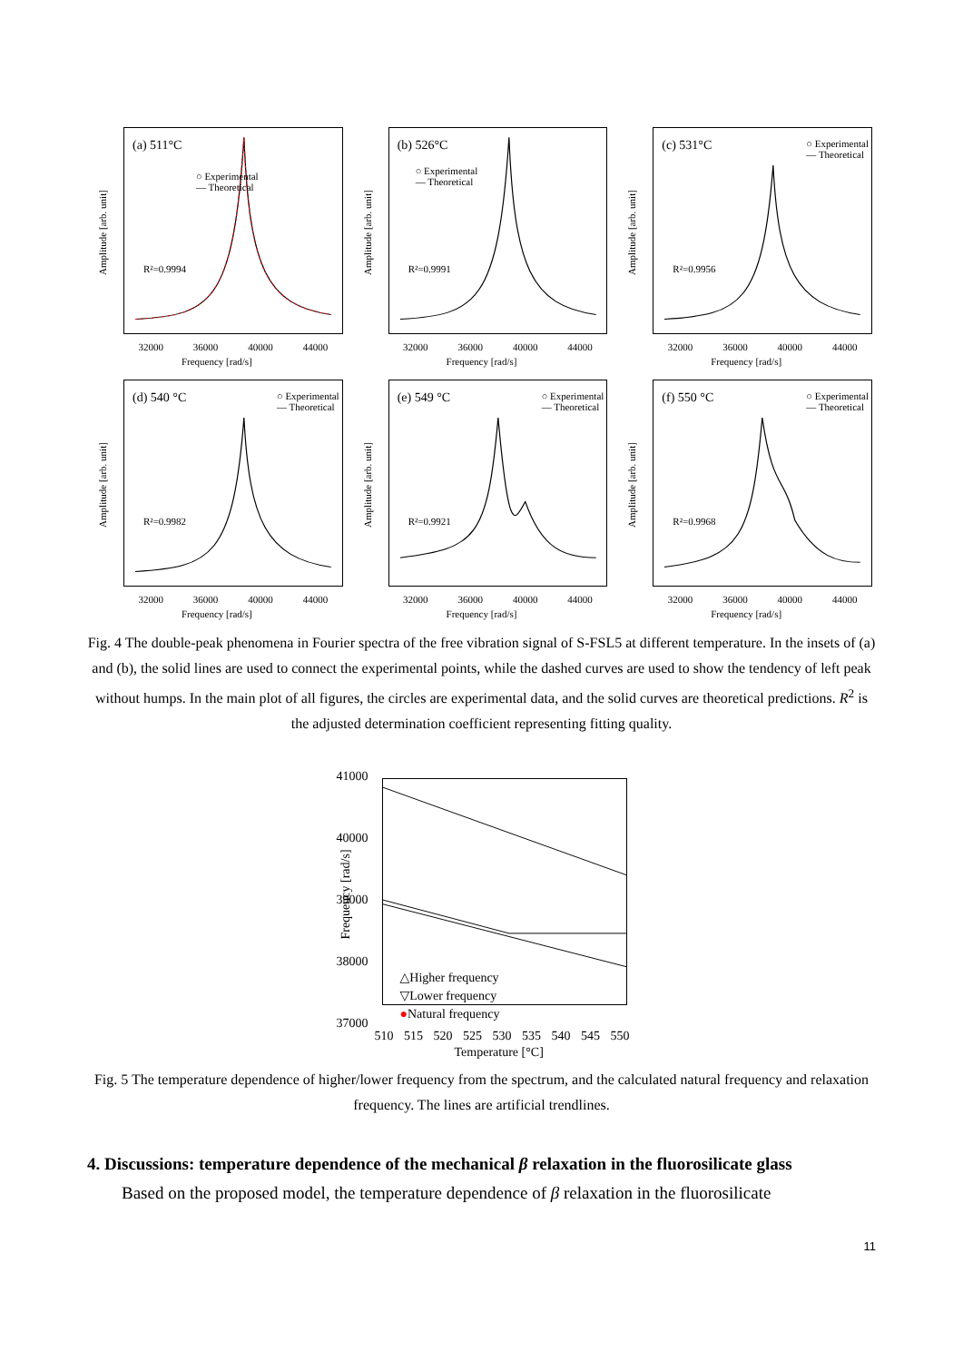(a) 511°C
○ Experimental
— Theoretical
R²=0.9994
32000 36000 40000 44000
Frequency [rad/s]
Amplitude [arb. unit]
(b) 526°C
○ Experimental
— Theoretical
R²=0.9991
32000 36000 40000 44000
Frequency [rad/s]
Amplitude [arb. unit]
(c) 531°C
○ Experimental
— Theoretical
R²=0.9956
32000 36000 40000 44000
Frequency [rad/s]
Amplitude [arb. unit]
(d) 540 °C
○ Experimental
— Theoretical
R²=0.9982
32000 36000 40000 44000
Frequency [rad/s]
Amplitude [arb. unit]
(e) 549 °C
○ Experimental
— Theoretical
R²=0.9921
32000 36000 40000 44000
Frequency [rad/s]
Amplitude [arb. unit]
(f) 550 °C
○ Experimental
— Theoretical
R²=0.9968
32000 36000 40000 44000
Frequency [rad/s]
Amplitude [arb. unit]
Fig. 4 The double-peak phenomena in Fourier spectra of the free vibration signal of S-FSL5 at different temperature. In the insets of (a) and (b), the solid lines are used to connect the experimental points, while the dashed curves are used to show the tendency of left peak without humps. In the main plot of all figures, the circles are experimental data, and the solid curves are theoretical predictions. R<sup>2</sup> is the adjusted determination coefficient representing fitting quality.
41000
40000
39000
38000
37000
Frequency [rad/s]
△Higher frequency
▽Lower frequency
●Natural frequency
510 515 520 525 530 535 540 545 550
Temperature [°C]
Fig. 5 The temperature dependence of higher/lower frequency from the spectrum, and the calculated natural frequency and relaxation frequency. The lines are artificial trendlines.
4. Discussions: temperature dependence of the mechanical β relaxation in the fluorosilicate glass
Based on the proposed model, the temperature dependence of β relaxation in the fluorosilicate
11